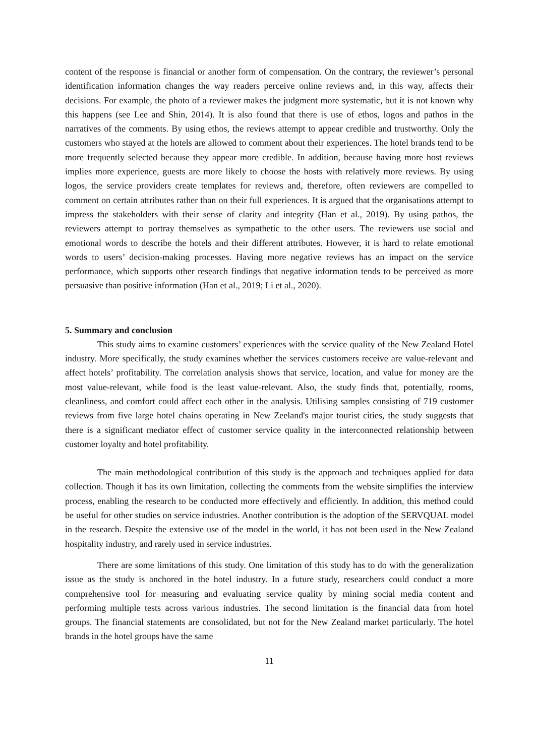content of the response is financial or another form of compensation. On the contrary, the reviewer’s personal identification information changes the way readers perceive online reviews and, in this way, affects their decisions. For example, the photo of a reviewer makes the judgment more systematic, but it is not known why this happens (see Lee and Shin, 2014). It is also found that there is use of ethos, logos and pathos in the narratives of the comments. By using ethos, the reviews attempt to appear credible and trustworthy. Only the customers who stayed at the hotels are allowed to comment about their experiences. The hotel brands tend to be more frequently selected because they appear more credible. In addition, because having more host reviews implies more experience, guests are more likely to choose the hosts with relatively more reviews. By using logos, the service providers create templates for reviews and, therefore, often reviewers are compelled to comment on certain attributes rather than on their full experiences. It is argued that the organisations attempt to impress the stakeholders with their sense of clarity and integrity (Han et al., 2019). By using pathos, the reviewers attempt to portray themselves as sympathetic to the other users. The reviewers use social and emotional words to describe the hotels and their different attributes. However, it is hard to relate emotional words to users’ decision-making processes. Having more negative reviews has an impact on the service performance, which supports other research findings that negative information tends to be perceived as more persuasive than positive information (Han et al., 2019; Li et al., 2020).
5. Summary and conclusion
This study aims to examine customers’ experiences with the service quality of the New Zealand Hotel industry. More specifically, the study examines whether the services customers receive are value-relevant and affect hotels’ profitability. The correlation analysis shows that service, location, and value for money are the most value-relevant, while food is the least value-relevant. Also, the study finds that, potentially, rooms, cleanliness, and comfort could affect each other in the analysis. Utilising samples consisting of 719 customer reviews from five large hotel chains operating in New Zeeland's major tourist cities, the study suggests that there is a significant mediator effect of customer service quality in the interconnected relationship between customer loyalty and hotel profitability.
The main methodological contribution of this study is the approach and techniques applied for data collection. Though it has its own limitation, collecting the comments from the website simplifies the interview process, enabling the research to be conducted more effectively and efficiently. In addition, this method could be useful for other studies on service industries. Another contribution is the adoption of the SERVQUAL model in the research. Despite the extensive use of the model in the world, it has not been used in the New Zealand hospitality industry, and rarely used in service industries.
There are some limitations of this study. One limitation of this study has to do with the generalization issue as the study is anchored in the hotel industry. In a future study, researchers could conduct a more comprehensive tool for measuring and evaluating service quality by mining social media content and performing multiple tests across various industries. The second limitation is the financial data from hotel groups. The financial statements are consolidated, but not for the New Zealand market particularly. The hotel brands in the hotel groups have the same
11